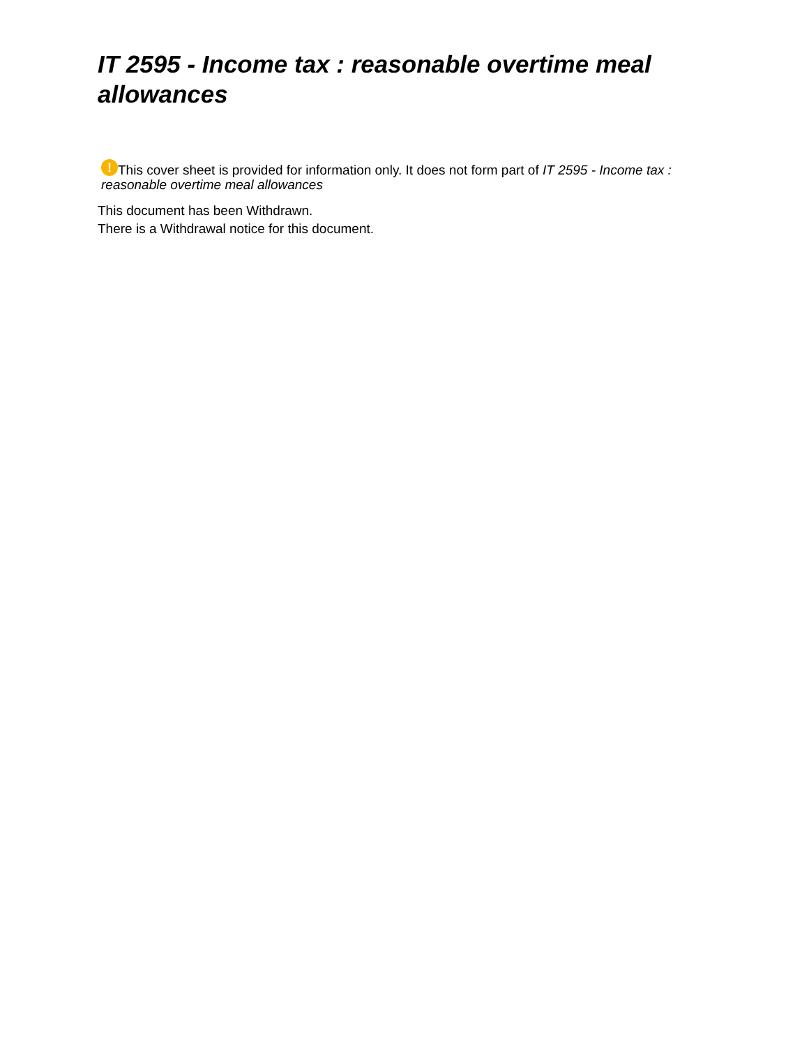IT 2595 - Income tax : reasonable overtime meal allowances
! This cover sheet is provided for information only. It does not form part of IT 2595 - Income tax : reasonable overtime meal allowances
This document has been Withdrawn.
There is a Withdrawal notice for this document.